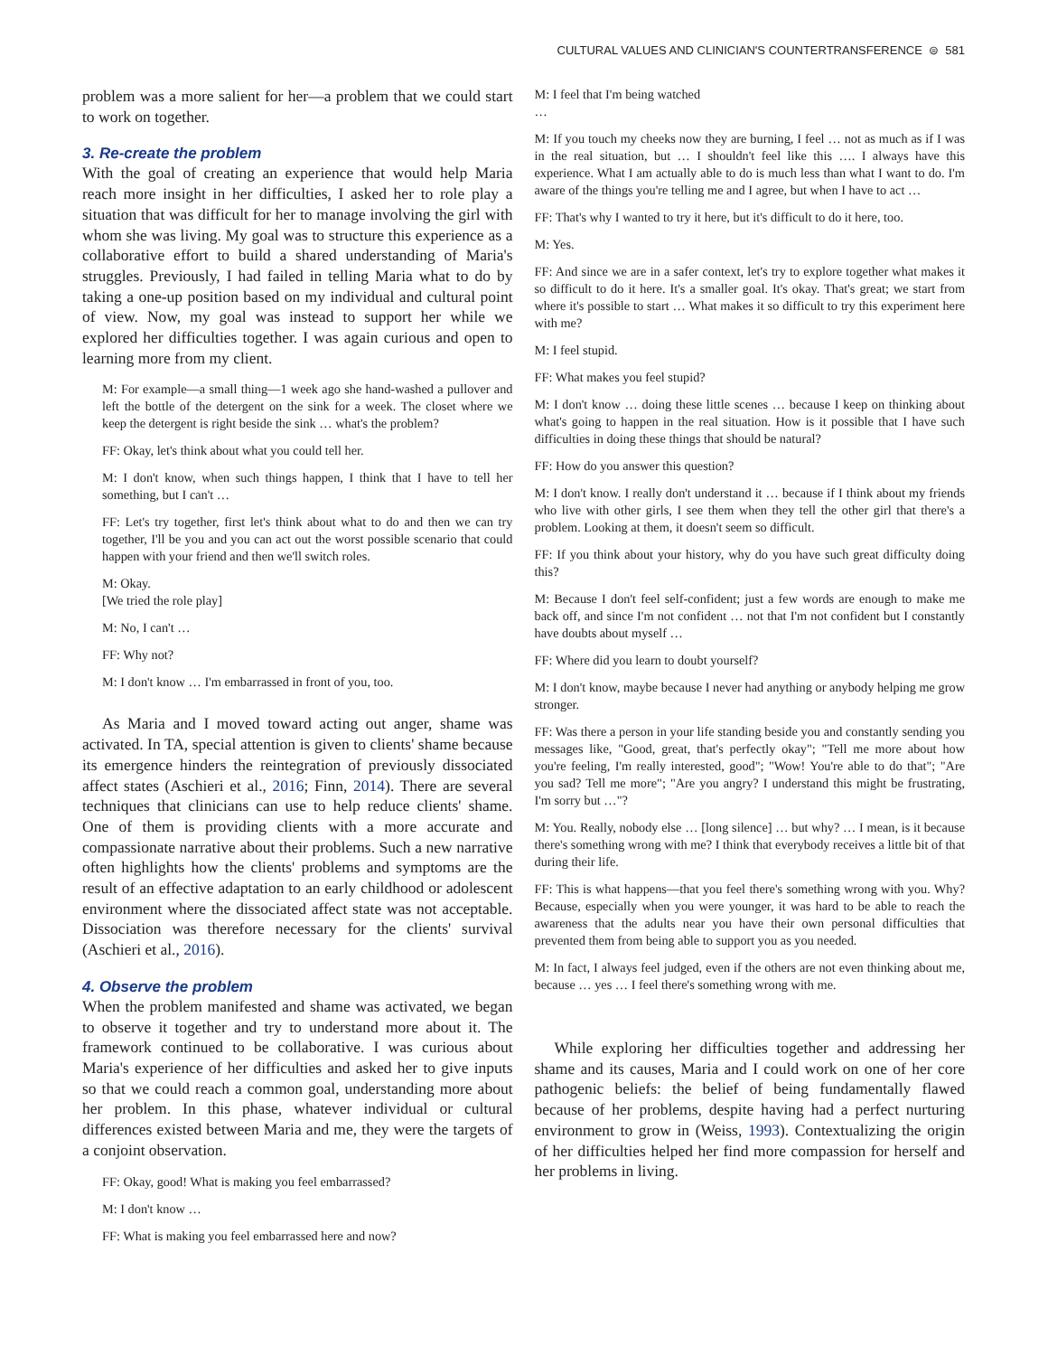CULTURAL VALUES AND CLINICIAN'S COUNTERTRANSFERENCE ⊜ 581
problem was a more salient for her—a problem that we could start to work on together.
3. Re-create the problem
With the goal of creating an experience that would help Maria reach more insight in her difficulties, I asked her to role play a situation that was difficult for her to manage involving the girl with whom she was living. My goal was to structure this experience as a collaborative effort to build a shared understanding of Maria's struggles. Previously, I had failed in telling Maria what to do by taking a one-up position based on my individual and cultural point of view. Now, my goal was instead to support her while we explored her difficulties together. I was again curious and open to learning more from my client.
M: For example—a small thing—1 week ago she hand-washed a pullover and left the bottle of the detergent on the sink for a week. The closet where we keep the detergent is right beside the sink … what's the problem?
FF: Okay, let's think about what you could tell her.
M: I don't know, when such things happen, I think that I have to tell her something, but I can't …
FF: Let's try together, first let's think about what to do and then we can try together, I'll be you and you can act out the worst possible scenario that could happen with your friend and then we'll switch roles.
M: Okay.
[We tried the role play]
M: No, I can't …
FF: Why not?
M: I don't know … I'm embarrassed in front of you, too.
As Maria and I moved toward acting out anger, shame was activated. In TA, special attention is given to clients' shame because its emergence hinders the reintegration of previously dissociated affect states (Aschieri et al., 2016; Finn, 2014). There are several techniques that clinicians can use to help reduce clients' shame. One of them is providing clients with a more accurate and compassionate narrative about their problems. Such a new narrative often highlights how the clients' problems and symptoms are the result of an effective adaptation to an early childhood or adolescent environment where the dissociated affect state was not acceptable. Dissociation was therefore necessary for the clients' survival (Aschieri et al., 2016).
4. Observe the problem
When the problem manifested and shame was activated, we began to observe it together and try to understand more about it. The framework continued to be collaborative. I was curious about Maria's experience of her difficulties and asked her to give inputs so that we could reach a common goal, understanding more about her problem. In this phase, whatever individual or cultural differences existed between Maria and me, they were the targets of a conjoint observation.
FF: Okay, good! What is making you feel embarrassed?
M: I don't know …
FF: What is making you feel embarrassed here and now?
M: I feel that I'm being watched
…
M: If you touch my cheeks now they are burning, I feel … not as much as if I was in the real situation, but … I shouldn't feel like this …. I always have this experience. What I am actually able to do is much less than what I want to do. I'm aware of the things you're telling me and I agree, but when I have to act …
FF: That's why I wanted to try it here, but it's difficult to do it here, too.
M: Yes.
FF: And since we are in a safer context, let's try to explore together what makes it so difficult to do it here. It's a smaller goal. It's okay. That's great; we start from where it's possible to start … What makes it so difficult to try this experiment here with me?
M: I feel stupid.
FF: What makes you feel stupid?
M: I don't know … doing these little scenes … because I keep on thinking about what's going to happen in the real situation. How is it possible that I have such difficulties in doing these things that should be natural?
FF: How do you answer this question?
M: I don't know. I really don't understand it … because if I think about my friends who live with other girls, I see them when they tell the other girl that there's a problem. Looking at them, it doesn't seem so difficult.
FF: If you think about your history, why do you have such great difficulty doing this?
M: Because I don't feel self-confident; just a few words are enough to make me back off, and since I'm not confident … not that I'm not confident but I constantly have doubts about myself …
FF: Where did you learn to doubt yourself?
M: I don't know, maybe because I never had anything or anybody helping me grow stronger.
FF: Was there a person in your life standing beside you and constantly sending you messages like, "Good, great, that's perfectly okay"; "Tell me more about how you're feeling, I'm really interested, good"; "Wow! You're able to do that"; "Are you sad? Tell me more"; "Are you angry? I understand this might be frustrating, I'm sorry but …"?
M: You. Really, nobody else … [long silence] … but why? … I mean, is it because there's something wrong with me? I think that everybody receives a little bit of that during their life.
FF: This is what happens—that you feel there's something wrong with you. Why? Because, especially when you were younger, it was hard to be able to reach the awareness that the adults near you have their own personal difficulties that prevented them from being able to support you as you needed.
M: In fact, I always feel judged, even if the others are not even thinking about me, because … yes … I feel there's something wrong with me.
While exploring her difficulties together and addressing her shame and its causes, Maria and I could work on one of her core pathogenic beliefs: the belief of being fundamentally flawed because of her problems, despite having had a perfect nurturing environment to grow in (Weiss, 1993). Contextualizing the origin of her difficulties helped her find more compassion for herself and her problems in living.